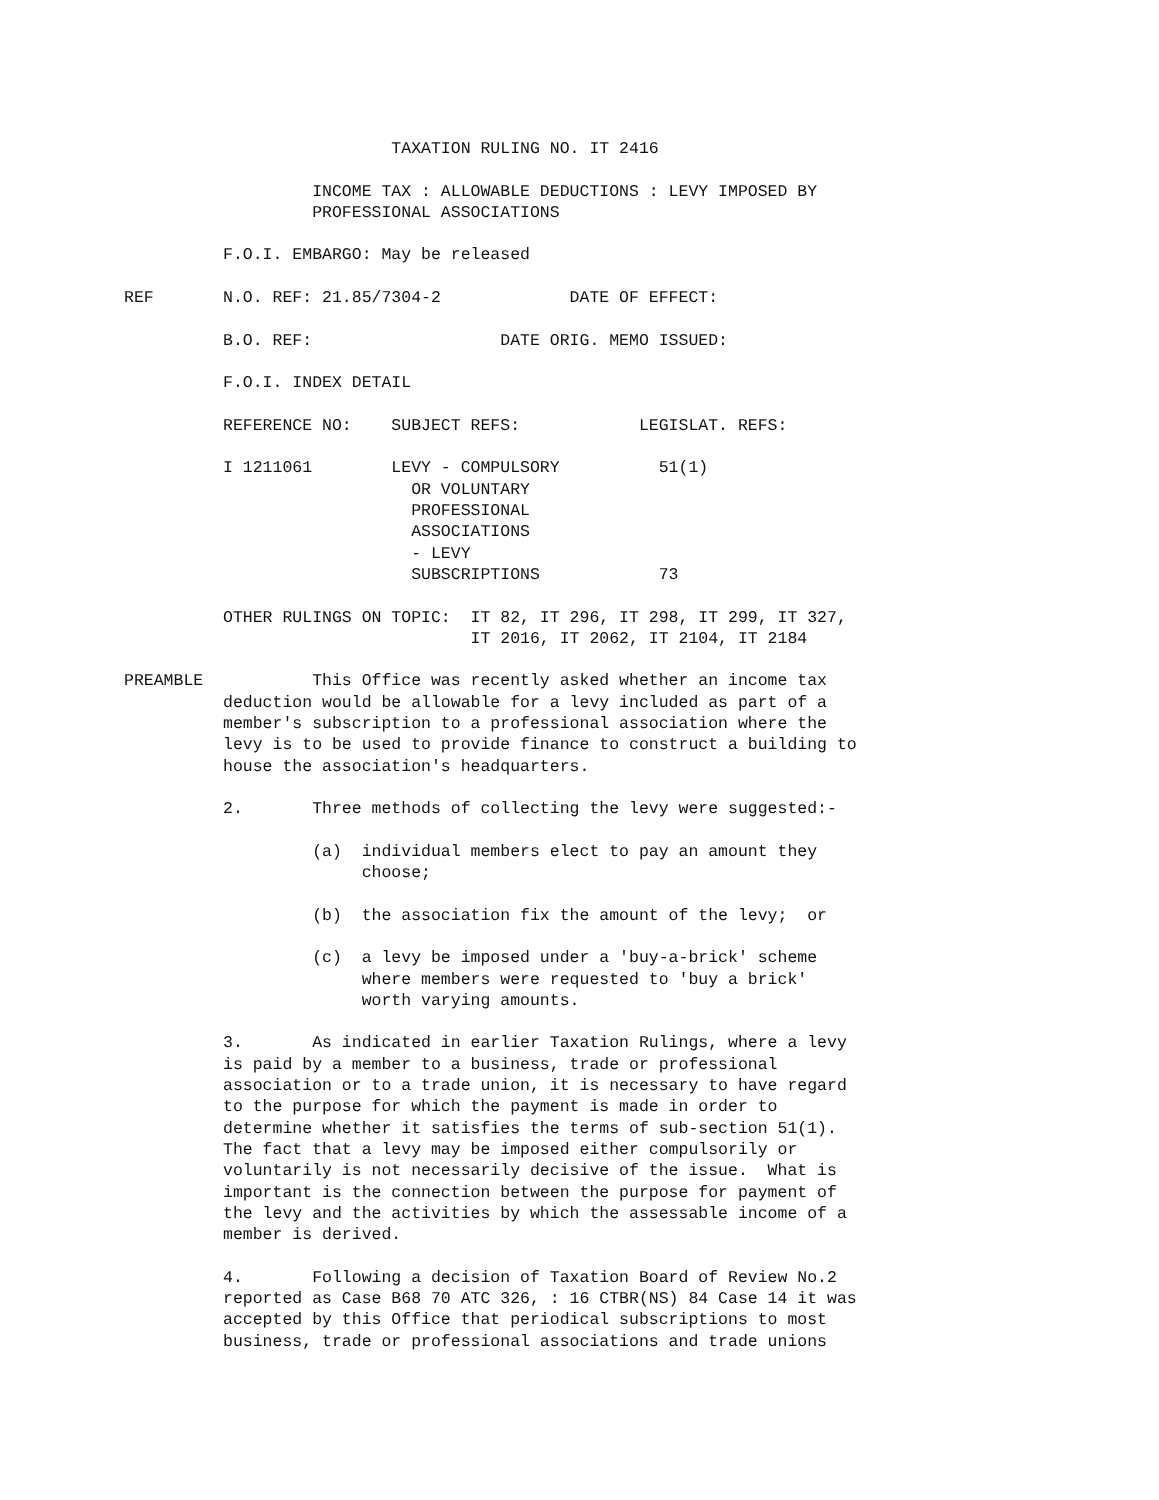TAXATION RULING NO. IT 2416

                   INCOME TAX : ALLOWABLE DEDUCTIONS : LEVY IMPOSED BY
                   PROFESSIONAL ASSOCIATIONS

          F.O.I. EMBARGO: May be released

REF       N.O. REF: 21.85/7304-2             DATE OF EFFECT:

          B.O. REF:                   DATE ORIG. MEMO ISSUED:

          F.O.I. INDEX DETAIL

          REFERENCE NO:    SUBJECT REFS:            LEGISLAT. REFS:

          I 1211061        LEVY - COMPULSORY          51(1)
                             OR VOLUNTARY
                             PROFESSIONAL
                             ASSOCIATIONS
                             - LEVY
                             SUBSCRIPTIONS            73

          OTHER RULINGS ON TOPIC:  IT 82, IT 296, IT 298, IT 299, IT 327,
                                   IT 2016, IT 2062, IT 2104, IT 2184

PREAMBLE           This Office was recently asked whether an income tax
          deduction would be allowable for a levy included as part of a
          member's subscription to a professional association where the
          levy is to be used to provide finance to construct a building to
          house the association's headquarters.

          2.       Three methods of collecting the levy were suggested:-

                   (a)  individual members elect to pay an amount they
                        choose;

                   (b)  the association fix the amount of the levy;  or

                   (c)  a levy be imposed under a 'buy-a-brick' scheme
                        where members were requested to 'buy a brick'
                        worth varying amounts.

          3.       As indicated in earlier Taxation Rulings, where a levy
          is paid by a member to a business, trade or professional
          association or to a trade union, it is necessary to have regard
          to the purpose for which the payment is made in order to
          determine whether it satisfies the terms of sub-section 51(1).
          The fact that a levy may be imposed either compulsorily or
          voluntarily is not necessarily decisive of the issue.  What is
          important is the connection between the purpose for payment of
          the levy and the activities by which the assessable income of a
          member is derived.

          4.       Following a decision of Taxation Board of Review No.2
          reported as Case B68 70 ATC 326, : 16 CTBR(NS) 84 Case 14 it was
          accepted by this Office that periodical subscriptions to most
          business, trade or professional associations and trade unions